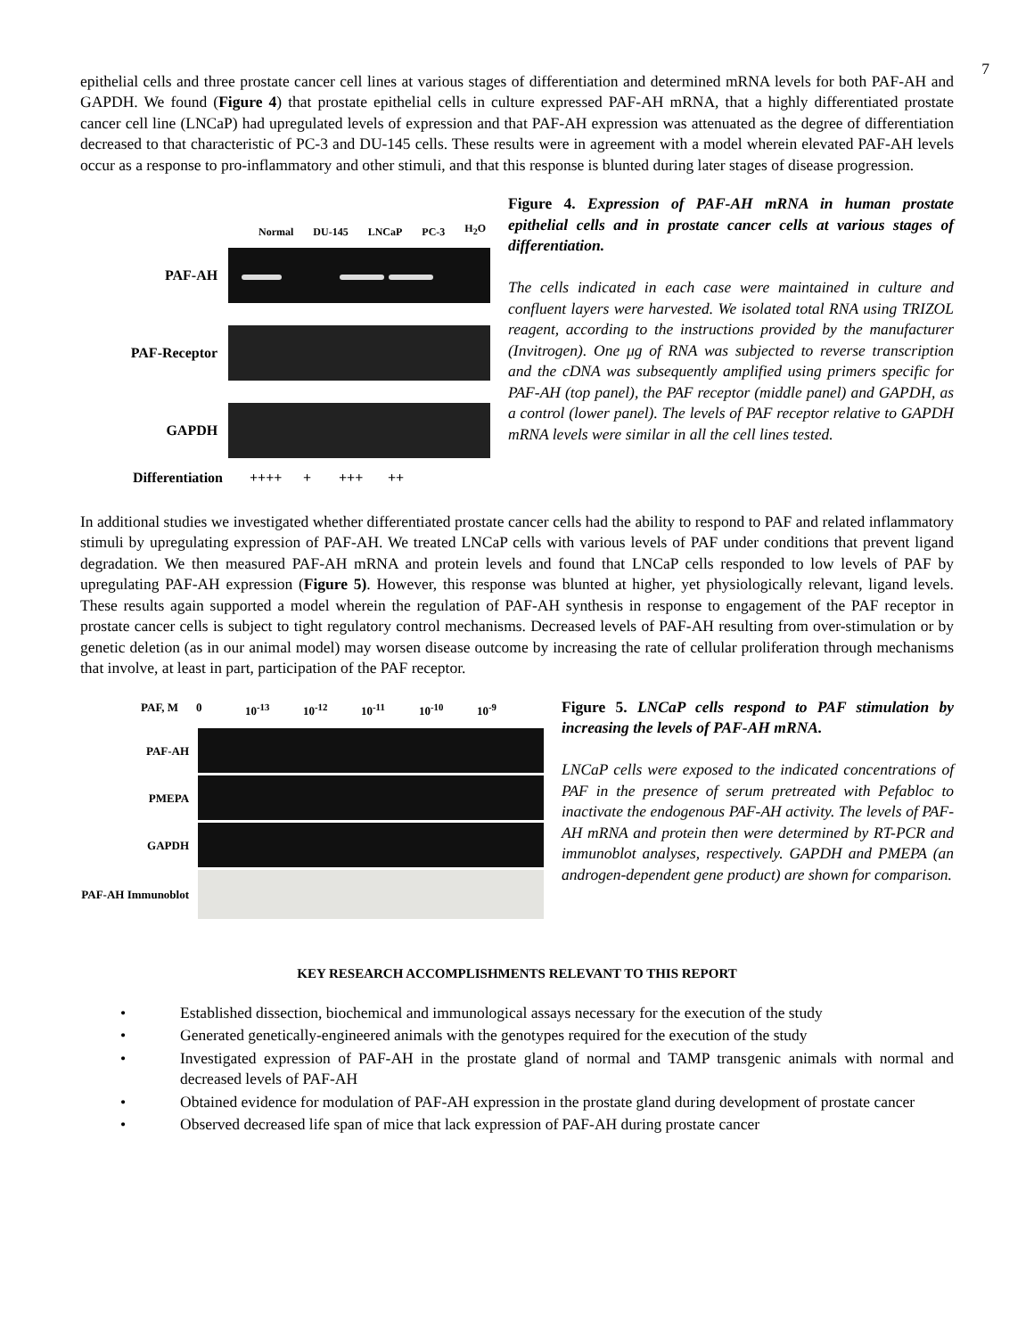7
epithelial cells and three prostate cancer cell lines at various stages of differentiation and determined mRNA levels for both PAF-AH and GAPDH. We found (Figure 4) that prostate epithelial cells in culture expressed PAF-AH mRNA, that a highly differentiated prostate cancer cell line (LNCaP) had upregulated levels of expression and that PAF-AH expression was attenuated as the degree of differentiation decreased to that characteristic of PC-3 and DU-145 cells. These results were in agreement with a model wherein elevated PAF-AH levels occur as a response to pro-inflammatory and other stimuli, and that this response is blunted during later stages of disease progression.
Normal DU-145 LNCaP PC-3 H<sub>2</sub>O
PAF-AH
PAF-Receptor
GAPDH
Differentiation ++++ + +++ ++
Figure 4. Expression of PAF-AH mRNA in human prostate epithelial cells and in prostate cancer cells at various stages of differentiation.
The cells indicated in each case were maintained in culture and confluent layers were harvested. We isolated total RNA using TRIZOL reagent, according to the instructions provided by the manufacturer (Invitrogen). One μg of RNA was subjected to reverse transcription and the cDNA was subsequently amplified using primers specific for PAF-AH (top panel), the PAF receptor (middle panel) and GAPDH, as a control (lower panel). The levels of PAF receptor relative to GAPDH mRNA levels were similar in all the cell lines tested.
In additional studies we investigated whether differentiated prostate cancer cells had the ability to respond to PAF and related inflammatory stimuli by upregulating expression of PAF-AH. We treated LNCaP cells with various levels of PAF under conditions that prevent ligand degradation. We then measured PAF-AH mRNA and protein levels and found that LNCaP cells responded to low levels of PAF by upregulating PAF-AH expression (Figure 5). However, this response was blunted at higher, yet physiologically relevant, ligand levels. These results again supported a model wherein the regulation of PAF-AH synthesis in response to engagement of the PAF receptor in prostate cancer cells is subject to tight regulatory control mechanisms. Decreased levels of PAF-AH resulting from over-stimulation or by genetic deletion (as in our animal model) may worsen disease outcome by increasing the rate of cellular proliferation through mechanisms that involve, at least in part, participation of the PAF receptor.
PAF, M 0 10<sup>-13</sup> 10<sup>-12</sup> 10<sup>-11</sup> 10<sup>-10</sup> 10<sup>-9</sup>
PAF-AH
PMEPA
GAPDH
PAF-AH Immunoblot
Figure 5. LNCaP cells respond to PAF stimulation by increasing the levels of PAF-AH mRNA.
LNCaP cells were exposed to the indicated concentrations of PAF in the presence of serum pretreated with Pefabloc to inactivate the endogenous PAF-AH activity. The levels of PAF-AH mRNA and protein then were determined by RT-PCR and immunoblot analyses, respectively. GAPDH and PMEPA (an androgen-dependent gene product) are shown for comparison.
KEY RESEARCH ACCOMPLISHMENTS RELEVANT TO THIS REPORT
• Established dissection, biochemical and immunological assays necessary for the execution of the study
• Generated genetically-engineered animals with the genotypes required for the execution of the study
• Investigated expression of PAF-AH in the prostate gland of normal and TAMP transgenic animals with normal and decreased levels of PAF-AH
• Obtained evidence for modulation of PAF-AH expression in the prostate gland during development of prostate cancer
• Observed decreased life span of mice that lack expression of PAF-AH during prostate cancer